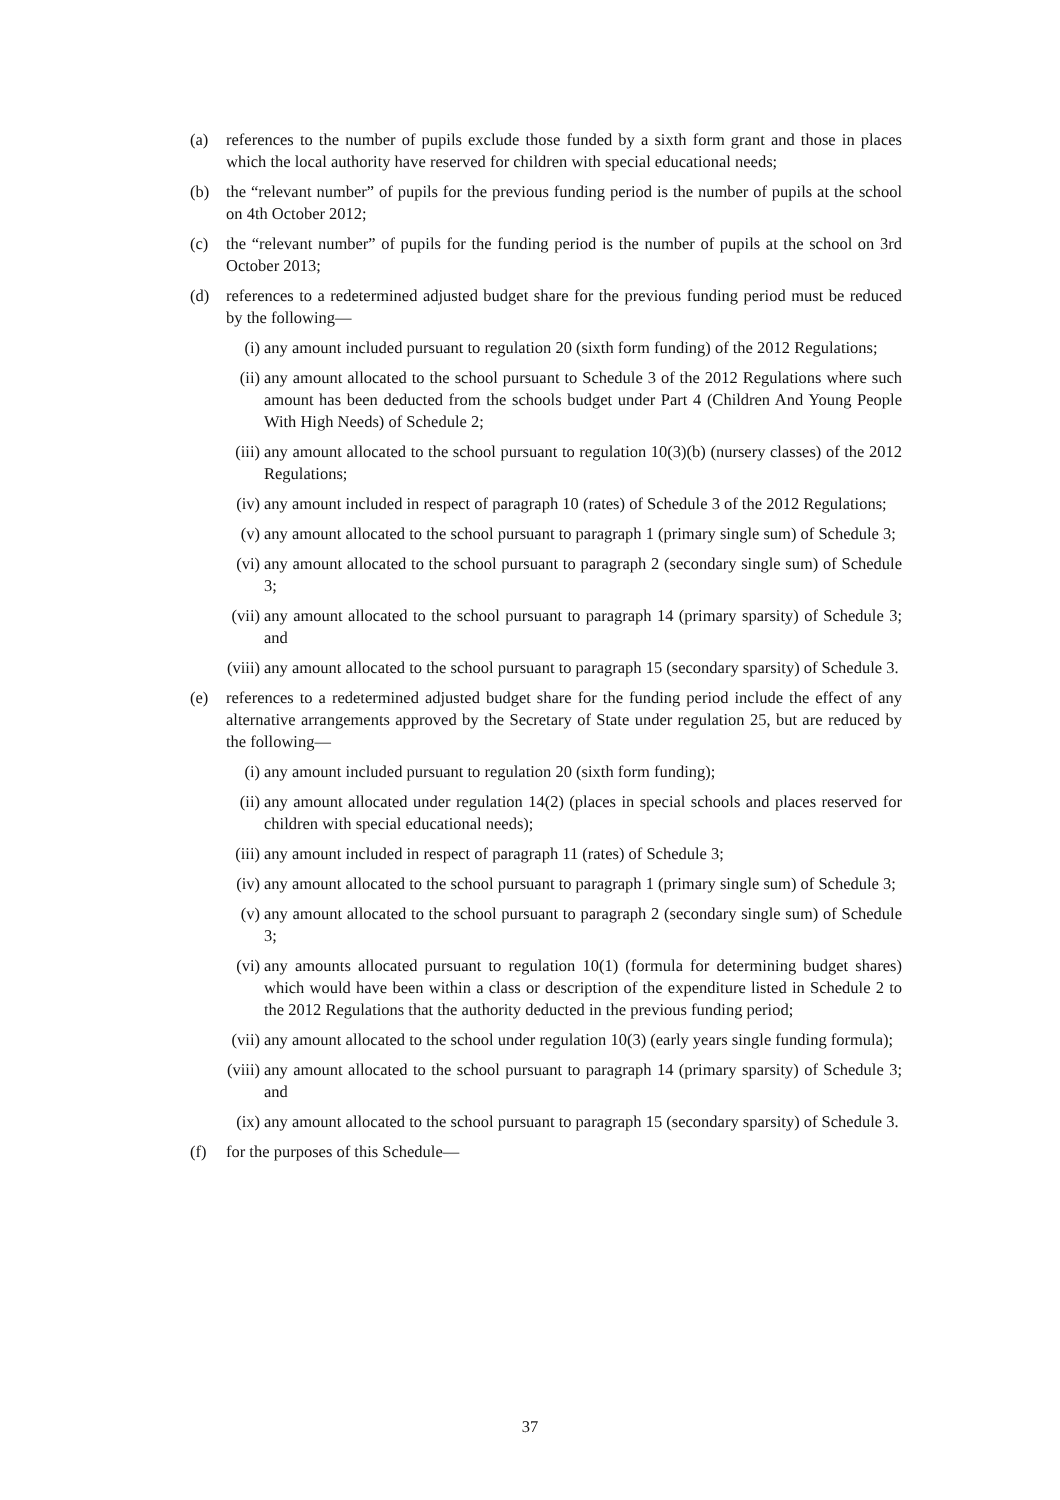(a) references to the number of pupils exclude those funded by a sixth form grant and those in places which the local authority have reserved for children with special educational needs;
(b) the “relevant number” of pupils for the previous funding period is the number of pupils at the school on 4th October 2012;
(c) the “relevant number” of pupils for the funding period is the number of pupils at the school on 3rd October 2013;
(d) references to a redetermined adjusted budget share for the previous funding period must be reduced by the following—
(i) any amount included pursuant to regulation 20 (sixth form funding) of the 2012 Regulations;
(ii) any amount allocated to the school pursuant to Schedule 3 of the 2012 Regulations where such amount has been deducted from the schools budget under Part 4 (Children And Young People With High Needs) of Schedule 2;
(iii)
any amount allocated to the school pursuant to regulation 10(3)(b) (nursery classes) of the 2012 Regulations;
(iv) any amount included in respect of paragraph 10 (rates) of Schedule 3 of the 2012 Regulations;
(v) any amount allocated to the school pursuant to paragraph 1 (primary single sum) of Schedule 3;
(vi) any amount allocated to the school pursuant to paragraph 2 (secondary single sum) of Schedule 3;
(vii)
any amount allocated to the school pursuant to paragraph 14 (primary sparsity) of Schedule 3; and
(viii)
any amount allocated to the school pursuant to paragraph 15 (secondary sparsity) of Schedule 3.
(e) references to a redetermined adjusted budget share for the funding period include the effect of any alternative arrangements approved by the Secretary of State under regulation 25, but are reduced by the following—
(i) any amount included pursuant to regulation 20 (sixth form funding);
(ii) any amount allocated under regulation 14(2) (places in special schools and places reserved for children with special educational needs);
(iii)
any amount included in respect of paragraph 11 (rates) of Schedule 3;
(iv) any amount allocated to the school pursuant to paragraph 1 (primary single sum) of Schedule 3;
(v) any amount allocated to the school pursuant to paragraph 2 (secondary single sum) of Schedule 3;
(vi) any amounts allocated pursuant to regulation 10(1) (formula for determining budget shares) which would have been within a class or description of the expenditure listed in Schedule 2 to the 2012 Regulations that the authority deducted in the previous funding period;
(vii)
any amount allocated to the school under regulation 10(3) (early years single funding formula);
(viii)
any amount allocated to the school pursuant to paragraph 14 (primary sparsity) of Schedule 3; and
(ix) any amount allocated to the school pursuant to paragraph 15 (secondary sparsity) of Schedule 3.
(f) for the purposes of this Schedule—
37